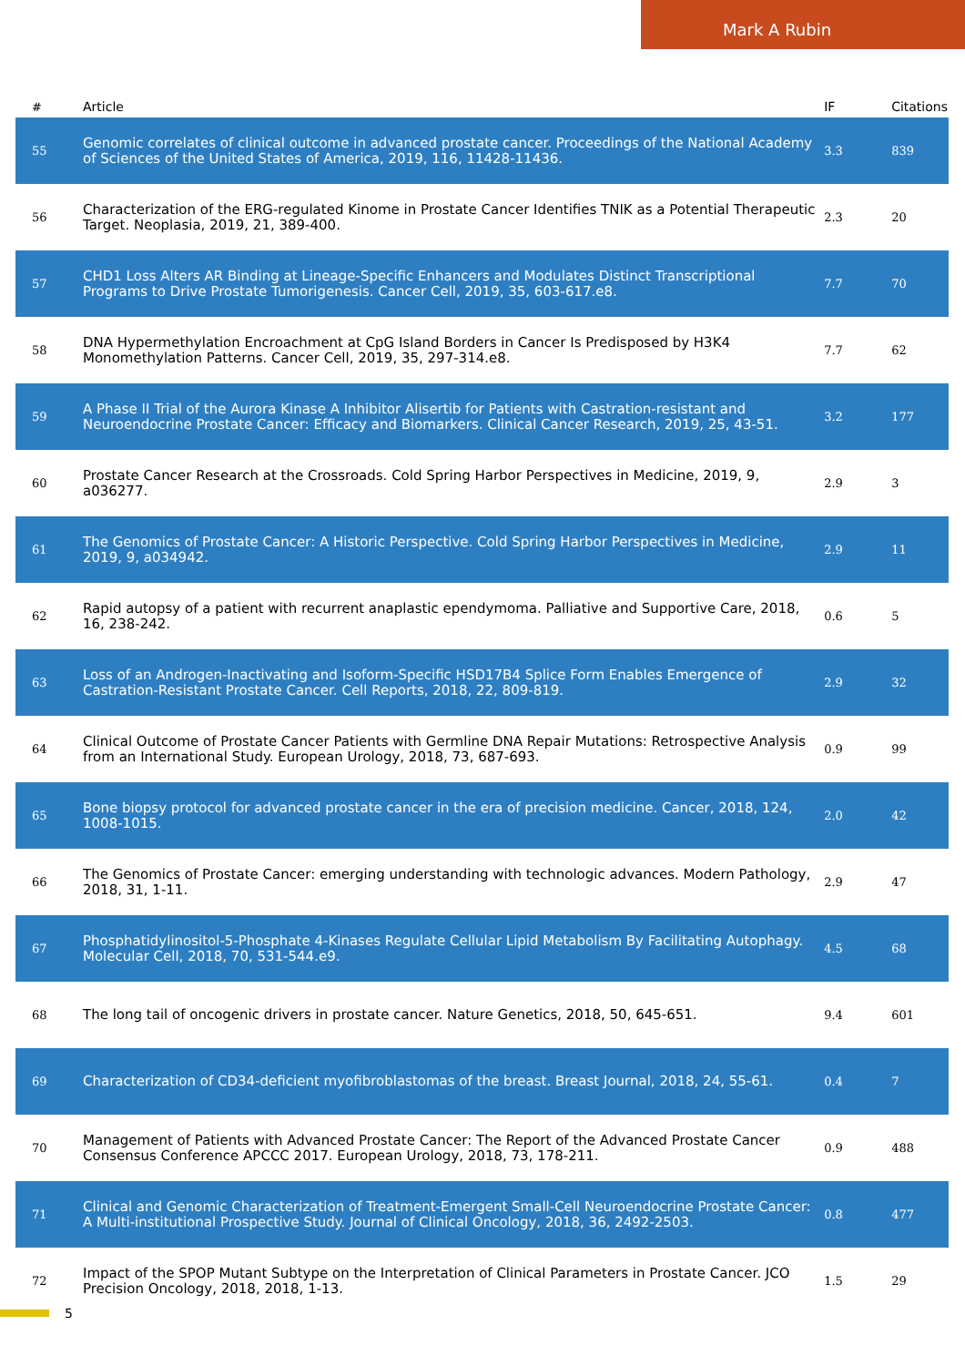Mark A Rubin
| # | Article | IF | Citations |
| --- | --- | --- | --- |
| 55 | Genomic correlates of clinical outcome in advanced prostate cancer. Proceedings of the National Academy of Sciences of the United States of America, 2019, 116, 11428-11436. | 3.3 | 839 |
| 56 | Characterization of the ERG-regulated Kinome in Prostate Cancer Identifies TNIK as a Potential Therapeutic Target. Neoplasia, 2019, 21, 389-400. | 2.3 | 20 |
| 57 | CHD1 Loss Alters AR Binding at Lineage-Specific Enhancers and Modulates Distinct Transcriptional Programs to Drive Prostate Tumorigenesis. Cancer Cell, 2019, 35, 603-617.e8. | 7.7 | 70 |
| 58 | DNA Hypermethylation Encroachment at CpG Island Borders in Cancer Is Predisposed by H3K4 Monomethylation Patterns. Cancer Cell, 2019, 35, 297-314.e8. | 7.7 | 62 |
| 59 | A Phase II Trial of the Aurora Kinase A Inhibitor Alisertib for Patients with Castration-resistant and Neuroendocrine Prostate Cancer: Efficacy and Biomarkers. Clinical Cancer Research, 2019, 25, 43-51. | 3.2 | 177 |
| 60 | Prostate Cancer Research at the Crossroads. Cold Spring Harbor Perspectives in Medicine, 2019, 9, a036277. | 2.9 | 3 |
| 61 | The Genomics of Prostate Cancer: A Historic Perspective. Cold Spring Harbor Perspectives in Medicine, 2019, 9, a034942. | 2.9 | 11 |
| 62 | Rapid autopsy of a patient with recurrent anaplastic ependymoma. Palliative and Supportive Care, 2018, 16, 238-242. | 0.6 | 5 |
| 63 | Loss of an Androgen-Inactivating and Isoform-Specific HSD17B4 Splice Form Enables Emergence of Castration-Resistant Prostate Cancer. Cell Reports, 2018, 22, 809-819. | 2.9 | 32 |
| 64 | Clinical Outcome of Prostate Cancer Patients with Germline DNA Repair Mutations: Retrospective Analysis from an International Study. European Urology, 2018, 73, 687-693. | 0.9 | 99 |
| 65 | Bone biopsy protocol for advanced prostate cancer in the era of precision medicine. Cancer, 2018, 124, 1008-1015. | 2.0 | 42 |
| 66 | The Genomics of Prostate Cancer: emerging understanding with technologic advances. Modern Pathology, 2018, 31, 1-11. | 2.9 | 47 |
| 67 | Phosphatidylinositol-5-Phosphate 4-Kinases Regulate Cellular Lipid Metabolism By Facilitating Autophagy. Molecular Cell, 2018, 70, 531-544.e9. | 4.5 | 68 |
| 68 | The long tail of oncogenic drivers in prostate cancer. Nature Genetics, 2018, 50, 645-651. | 9.4 | 601 |
| 69 | Characterization of CD34-deficient myofibroblastomas of the breast. Breast Journal, 2018, 24, 55-61. | 0.4 | 7 |
| 70 | Management of Patients with Advanced Prostate Cancer: The Report of the Advanced Prostate Cancer Consensus Conference APCCC 2017. European Urology, 2018, 73, 178-211. | 0.9 | 488 |
| 71 | Clinical and Genomic Characterization of Treatment-Emergent Small-Cell Neuroendocrine Prostate Cancer: A Multi-institutional Prospective Study. Journal of Clinical Oncology, 2018, 36, 2492-2503. | 0.8 | 477 |
| 72 | Impact of the SPOP Mutant Subtype on the Interpretation of Clinical Parameters in Prostate Cancer. JCO Precision Oncology, 2018, 2018, 1-13. | 1.5 | 29 |
5